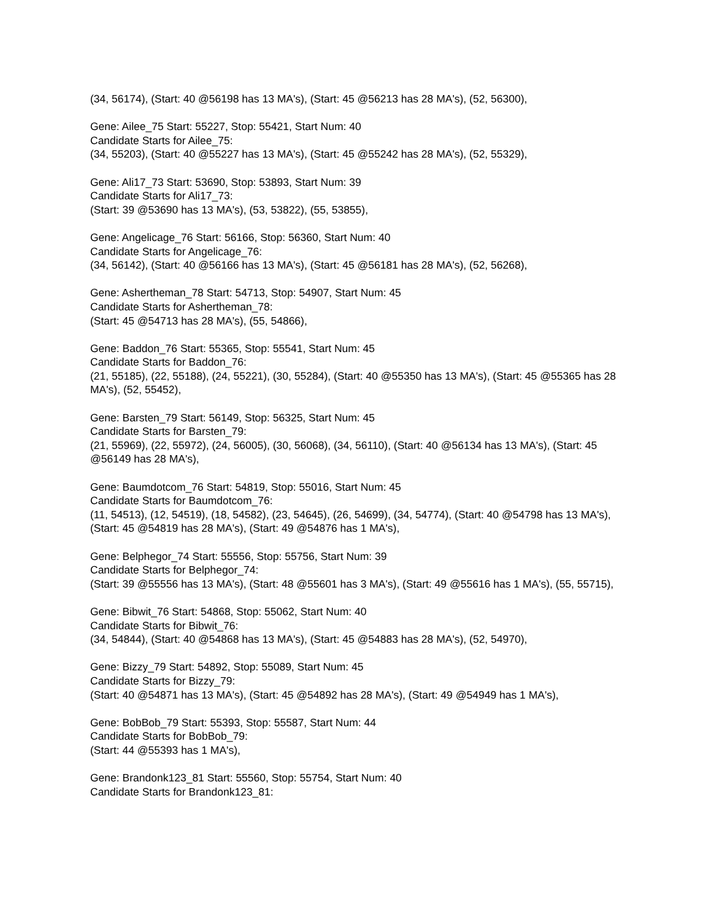(34, 56174), (Start: 40 @56198 has 13 MA's), (Start: 45 @56213 has 28 MA's), (52, 56300),
Gene: Ailee_75 Start: 55227, Stop: 55421, Start Num: 40
Candidate Starts for Ailee_75:
(34, 55203), (Start: 40 @55227 has 13 MA's), (Start: 45 @55242 has 28 MA's), (52, 55329),
Gene: Ali17_73 Start: 53690, Stop: 53893, Start Num: 39
Candidate Starts for Ali17_73:
(Start: 39 @53690 has 13 MA's), (53, 53822), (55, 53855),
Gene: Angelicage_76 Start: 56166, Stop: 56360, Start Num: 40
Candidate Starts for Angelicage_76:
(34, 56142), (Start: 40 @56166 has 13 MA's), (Start: 45 @56181 has 28 MA's), (52, 56268),
Gene: Ashertheman_78 Start: 54713, Stop: 54907, Start Num: 45
Candidate Starts for Ashertheman_78:
(Start: 45 @54713 has 28 MA's), (55, 54866),
Gene: Baddon_76 Start: 55365, Stop: 55541, Start Num: 45
Candidate Starts for Baddon_76:
(21, 55185), (22, 55188), (24, 55221), (30, 55284), (Start: 40 @55350 has 13 MA's), (Start: 45 @55365 has 28 MA's), (52, 55452),
Gene: Barsten_79 Start: 56149, Stop: 56325, Start Num: 45
Candidate Starts for Barsten_79:
(21, 55969), (22, 55972), (24, 56005), (30, 56068), (34, 56110), (Start: 40 @56134 has 13 MA's), (Start: 45 @56149 has 28 MA's),
Gene: Baumdotcom_76 Start: 54819, Stop: 55016, Start Num: 45
Candidate Starts for Baumdotcom_76:
(11, 54513), (12, 54519), (18, 54582), (23, 54645), (26, 54699), (34, 54774), (Start: 40 @54798 has 13 MA's), (Start: 45 @54819 has 28 MA's), (Start: 49 @54876 has 1 MA's),
Gene: Belphegor_74 Start: 55556, Stop: 55756, Start Num: 39
Candidate Starts for Belphegor_74:
(Start: 39 @55556 has 13 MA's), (Start: 48 @55601 has 3 MA's), (Start: 49 @55616 has 1 MA's), (55, 55715),
Gene: Bibwit_76 Start: 54868, Stop: 55062, Start Num: 40
Candidate Starts for Bibwit_76:
(34, 54844), (Start: 40 @54868 has 13 MA's), (Start: 45 @54883 has 28 MA's), (52, 54970),
Gene: Bizzy_79 Start: 54892, Stop: 55089, Start Num: 45
Candidate Starts for Bizzy_79:
(Start: 40 @54871 has 13 MA's), (Start: 45 @54892 has 28 MA's), (Start: 49 @54949 has 1 MA's),
Gene: BobBob_79 Start: 55393, Stop: 55587, Start Num: 44
Candidate Starts for BobBob_79:
(Start: 44 @55393 has 1 MA's),
Gene: Brandonk123_81 Start: 55560, Stop: 55754, Start Num: 40
Candidate Starts for Brandonk123_81: